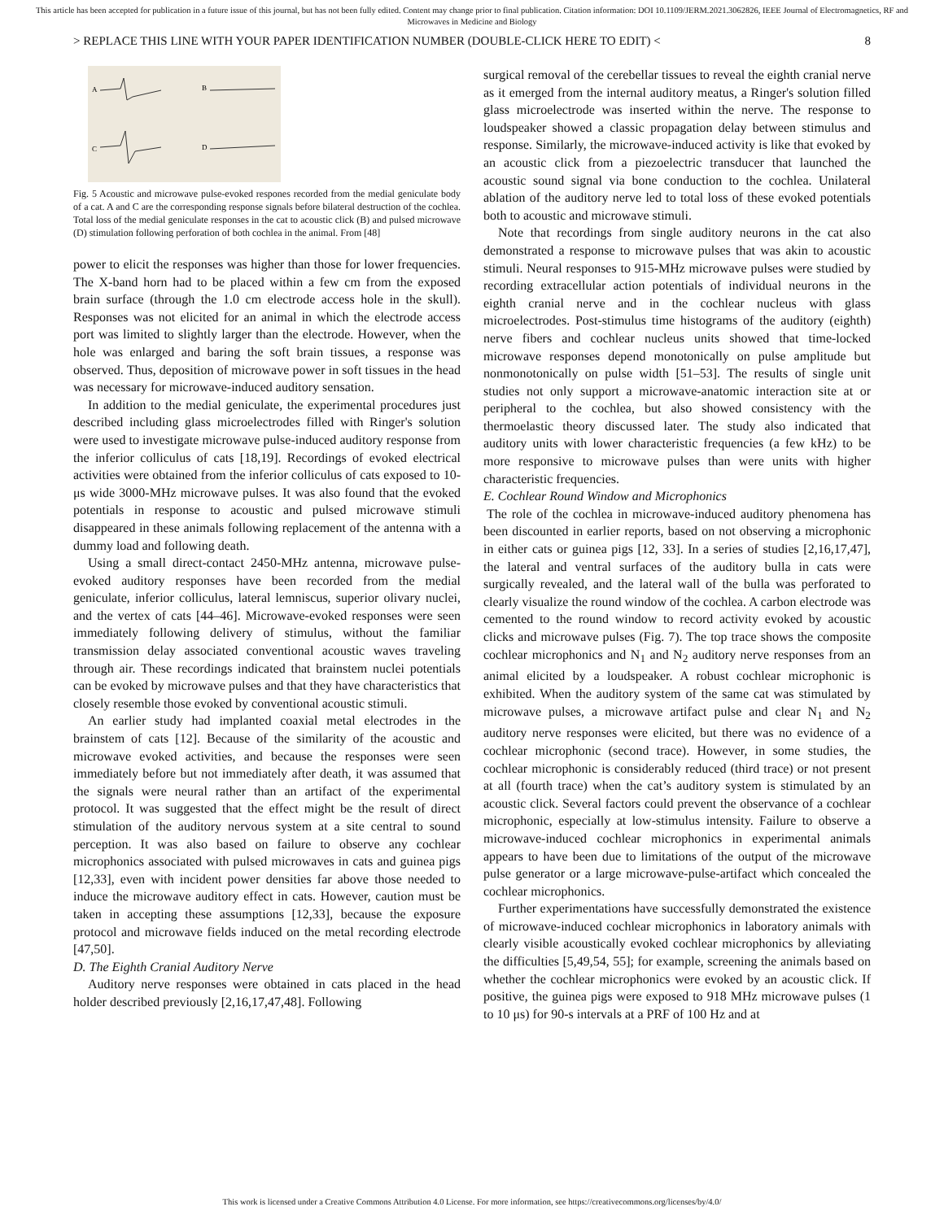This article has been accepted for publication in a future issue of this journal, but has not been fully edited. Content may change prior to final publication. Citation information: DOI 10.1109/JERM.2021.3062826, IEEE Journal of Electromagnetics, RF and Microwaves in Medicine and Biology
> REPLACE THIS LINE WITH YOUR PAPER IDENTIFICATION NUMBER (DOUBLE-CLICK HERE TO EDIT) < 8
A
B
C
D
Fig. 5 Acoustic and microwave pulse-evoked respones recorded from the medial geniculate body of a cat. A and C are the corresponding response signals before bilateral destruction of the cochlea. Total loss of the medial geniculate responses in the cat to acoustic click (B) and pulsed microwave (D) stimulation following perforation of both cochlea in the animal. From [48]
power to elicit the responses was higher than those for lower frequencies. The X-band horn had to be placed within a few cm from the exposed brain surface (through the 1.0 cm electrode access hole in the skull). Responses was not elicited for an animal in which the electrode access port was limited to slightly larger than the electrode. However, when the hole was enlarged and baring the soft brain tissues, a response was observed. Thus, deposition of microwave power in soft tissues in the head was necessary for microwave-induced auditory sensation.
In addition to the medial geniculate, the experimental procedures just described including glass microelectrodes filled with Ringer's solution were used to investigate microwave pulse-induced auditory response from the inferior colliculus of cats [18,19]. Recordings of evoked electrical activities were obtained from the inferior colliculus of cats exposed to 10-μs wide 3000-MHz microwave pulses. It was also found that the evoked potentials in response to acoustic and pulsed microwave stimuli disappeared in these animals following replacement of the antenna with a dummy load and following death.
Using a small direct-contact 2450-MHz antenna, microwave pulse-evoked auditory responses have been recorded from the medial geniculate, inferior colliculus, lateral lemniscus, superior olivary nuclei, and the vertex of cats [44–46]. Microwave-evoked responses were seen immediately following delivery of stimulus, without the familiar transmission delay associated conventional acoustic waves traveling through air. These recordings indicated that brainstem nuclei potentials can be evoked by microwave pulses and that they have characteristics that closely resemble those evoked by conventional acoustic stimuli.
An earlier study had implanted coaxial metal electrodes in the brainstem of cats [12]. Because of the similarity of the acoustic and microwave evoked activities, and because the responses were seen immediately before but not immediately after death, it was assumed that the signals were neural rather than an artifact of the experimental protocol. It was suggested that the effect might be the result of direct stimulation of the auditory nervous system at a site central to sound perception. It was also based on failure to observe any cochlear microphonics associated with pulsed microwaves in cats and guinea pigs [12,33], even with incident power densities far above those needed to induce the microwave auditory effect in cats. However, caution must be taken in accepting these assumptions [12,33], because the exposure protocol and microwave fields induced on the metal recording electrode [47,50].
D. The Eighth Cranial Auditory Nerve
Auditory nerve responses were obtained in cats placed in the head holder described previously [2,16,17,47,48]. Following
surgical removal of the cerebellar tissues to reveal the eighth cranial nerve as it emerged from the internal auditory meatus, a Ringer's solution filled glass microelectrode was inserted within the nerve. The response to loudspeaker showed a classic propagation delay between stimulus and response. Similarly, the microwave-induced activity is like that evoked by an acoustic click from a piezoelectric transducer that launched the acoustic sound signal via bone conduction to the cochlea. Unilateral ablation of the auditory nerve led to total loss of these evoked potentials both to acoustic and microwave stimuli.
Note that recordings from single auditory neurons in the cat also demonstrated a response to microwave pulses that was akin to acoustic stimuli. Neural responses to 915-MHz microwave pulses were studied by recording extracellular action potentials of individual neurons in the eighth cranial nerve and in the cochlear nucleus with glass microelectrodes. Post-stimulus time histograms of the auditory (eighth) nerve fibers and cochlear nucleus units showed that time-locked microwave responses depend monotonically on pulse amplitude but nonmonotonically on pulse width [51–53]. The results of single unit studies not only support a microwave-anatomic interaction site at or peripheral to the cochlea, but also showed consistency with the thermoelastic theory discussed later. The study also indicated that auditory units with lower characteristic frequencies (a few kHz) to be more responsive to microwave pulses than were units with higher characteristic frequencies.
E. Cochlear Round Window and Microphonics
The role of the cochlea in microwave-induced auditory phenomena has been discounted in earlier reports, based on not observing a microphonic in either cats or guinea pigs [12, 33]. In a series of studies [2,16,17,47], the lateral and ventral surfaces of the auditory bulla in cats were surgically revealed, and the lateral wall of the bulla was perforated to clearly visualize the round window of the cochlea. A carbon electrode was cemented to the round window to record activity evoked by acoustic clicks and microwave pulses (Fig. 7). The top trace shows the composite cochlear microphonics and N<sub>1</sub> and N<sub>2</sub> auditory nerve responses from an animal elicited by a loudspeaker. A robust cochlear microphonic is exhibited. When the auditory system of the same cat was stimulated by microwave pulses, a microwave artifact pulse and clear N<sub>1</sub> and N<sub>2</sub> auditory nerve responses were elicited, but there was no evidence of a cochlear microphonic (second trace). However, in some studies, the cochlear microphonic is considerably reduced (third trace) or not present at all (fourth trace) when the cat’s auditory system is stimulated by an acoustic click. Several factors could prevent the observance of a cochlear microphonic, especially at low-stimulus intensity. Failure to observe a microwave-induced cochlear microphonics in experimental animals appears to have been due to limitations of the output of the microwave pulse generator or a large microwave-pulse-artifact which concealed the cochlear microphonics.
Further experimentations have successfully demonstrated the existence of microwave-induced cochlear microphonics in laboratory animals with clearly visible acoustically evoked cochlear microphonics by alleviating the difficulties [5,49,54, 55]; for example, screening the animals based on whether the cochlear microphonics were evoked by an acoustic click. If positive, the guinea pigs were exposed to 918 MHz microwave pulses (1 to 10 μs) for 90-s intervals at a PRF of 100 Hz and at
This work is licensed under a Creative Commons Attribution 4.0 License. For more information, see https://creativecommons.org/licenses/by/4.0/